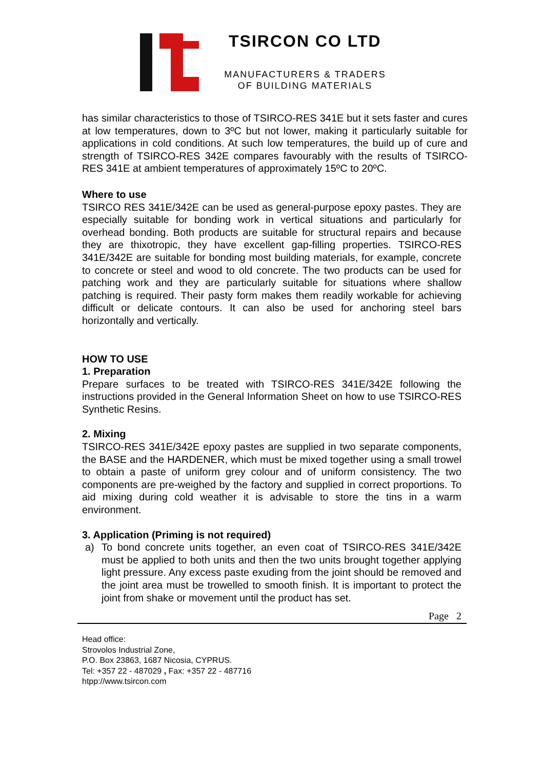TSIRCON CO LTD
MANUFACTURERS & TRADERS
OF BUILDING MATERIALS
has similar characteristics to those of TSIRCO-RES 341E but it sets faster and cures at low temperatures, down to 3ºC but not lower, making it particularly suitable for applications in cold conditions. At such low temperatures, the build up of cure and strength of TSIRCO-RES 342E compares favourably with the results of TSIRCO-RES 341E at ambient temperatures of approximately 15ºC to 20ºC.
Where to use
TSIRCO RES 341E/342E can be used as general-purpose epoxy pastes. They are especially suitable for bonding work in vertical situations and particularly for overhead bonding. Both products are suitable for structural repairs and because they are thixotropic, they have excellent gap-filling properties. TSIRCO-RES 341E/342E are suitable for bonding most building materials, for example, concrete to concrete or steel and wood to old concrete. The two products can be used for patching work and they are particularly suitable for situations where shallow patching is required. Their pasty form makes them readily workable for achieving difficult or delicate contours. It can also be used for anchoring steel bars horizontally and vertically.
HOW TO USE
1. Preparation
Prepare surfaces to be treated with TSIRCO-RES 341E/342E following the instructions provided in the General Information Sheet on how to use TSIRCO-RES Synthetic Resins.
2. Mixing
TSIRCO-RES 341E/342E epoxy pastes are supplied in two separate components, the BASE and the HARDENER, which must be mixed together using a small trowel to obtain a paste of uniform grey colour and of uniform consistency. The two components are pre-weighed by the factory and supplied in correct proportions. To aid mixing during cold weather it is advisable to store the tins in a warm environment.
3. Application (Priming is not required)
a) To bond concrete units together, an even coat of TSIRCO-RES 341E/342E must be applied to both units and then the two units brought together applying light pressure. Any excess paste exuding from the joint should be removed and the joint area must be trowelled to smooth finish. It is important to protect the joint from shake or movement until the product has set.
Page 2
Head office:
Strovolos Industrial Zone,
P.O. Box 23863, 1687 Nicosia, CYPRUS.
Tel: +357 22 - 487029 , Fax: +357 22 - 487716
htpp://www.tsircon.com